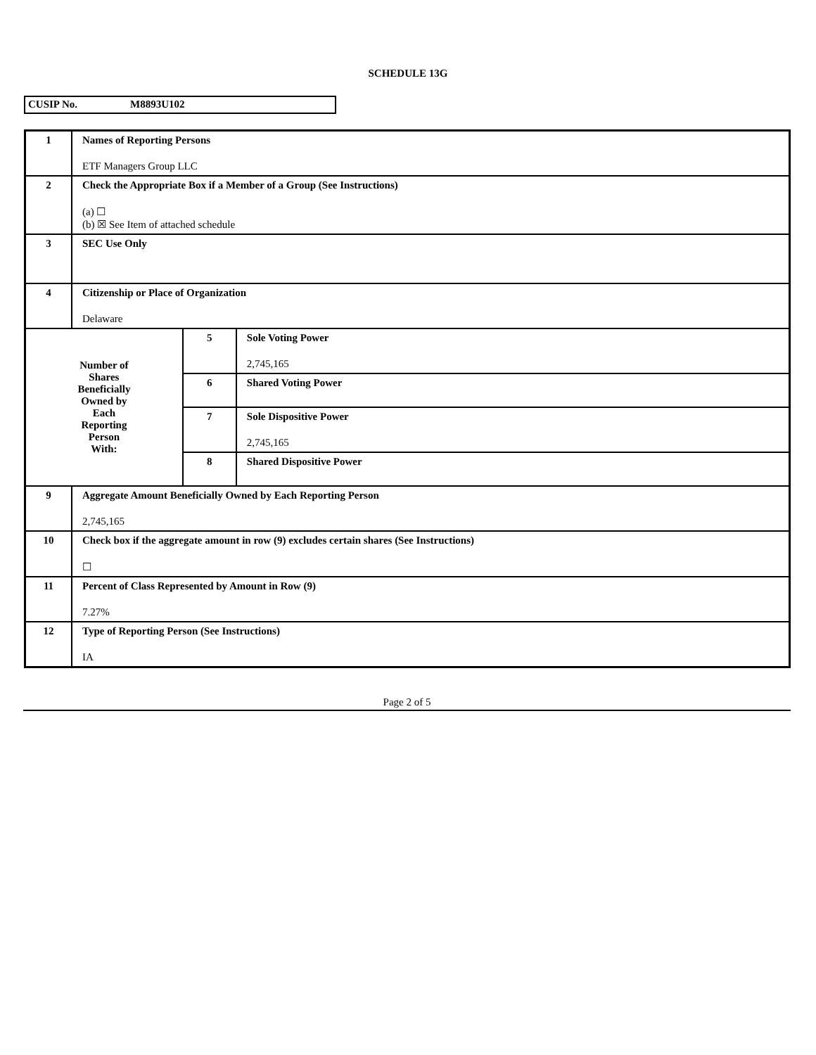SCHEDULE 13G
CUSIP No. M8893U102
| 1 | Names of Reporting Persons ETF Managers Group LLC | | |
| 2 | Check the Appropriate Box if a Member of a Group (See Instructions) (a) ☐ (b) ☒ See Item of attached schedule | | |
| 3 | SEC Use Only | | |
| 4 | Citizenship or Place of Organization Delaware | | |
| Number of Shares Beneficially Owned by Each Reporting Person With: | | 5 | Sole Voting Power 2,745,165 |
| | | 6 | Shared Voting Power |
| | | 7 | Sole Dispositive Power 2,745,165 |
| | | 8 | Shared Dispositive Power |
| 9 | Aggregate Amount Beneficially Owned by Each Reporting Person 2,745,165 | | |
| 10 | Check box if the aggregate amount in row (9) excludes certain shares (See Instructions) ☐ | | |
| 11 | Percent of Class Represented by Amount in Row (9) 7.27% | | |
| 12 | Type of Reporting Person (See Instructions) IA | | |
Page 2 of 5